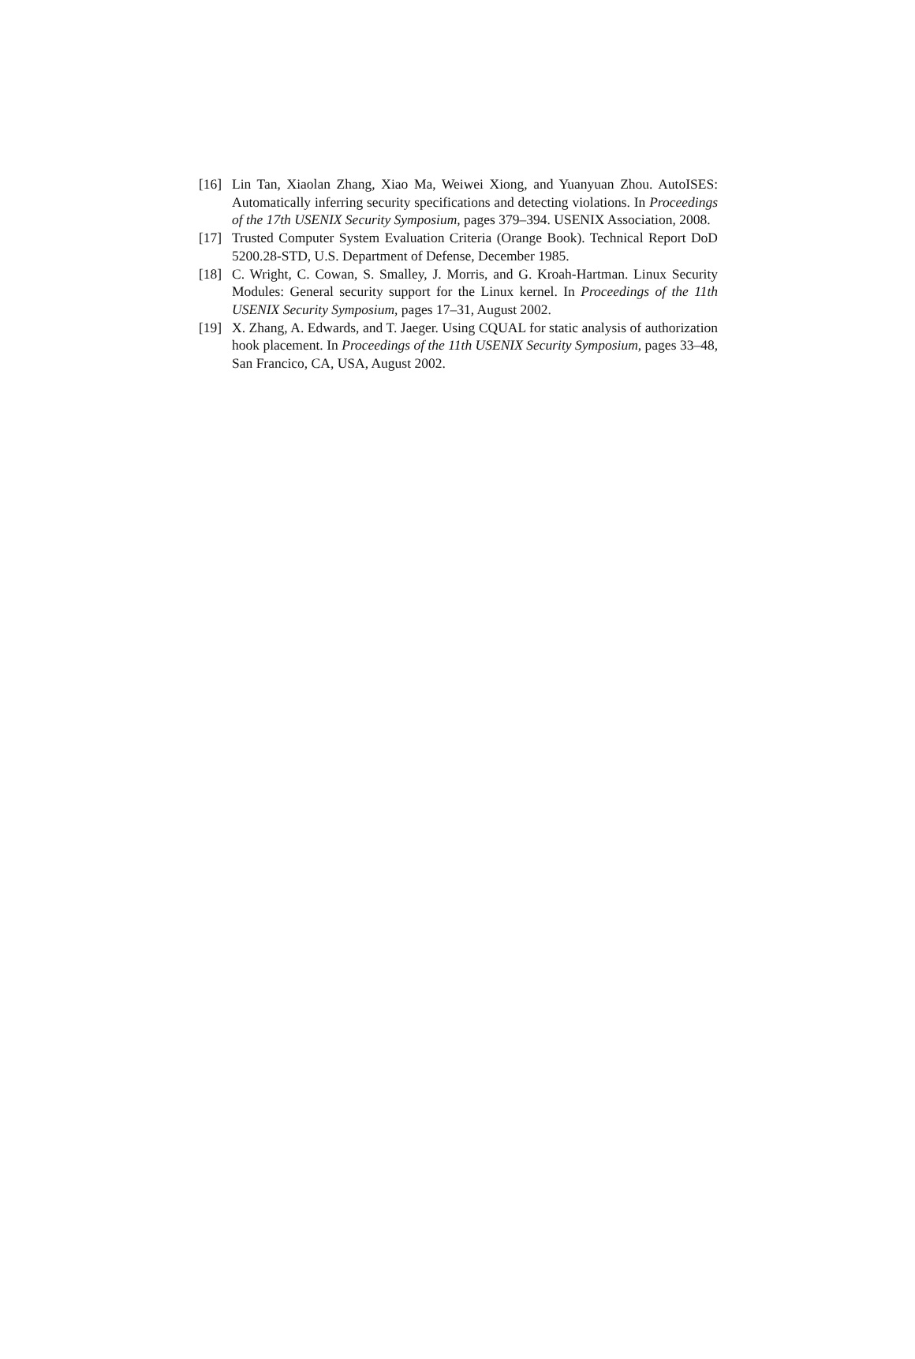[16] Lin Tan, Xiaolan Zhang, Xiao Ma, Weiwei Xiong, and Yuanyuan Zhou. AutoISES: Automatically inferring security specifications and detecting violations. In Proceedings of the 17th USENIX Security Symposium, pages 379–394. USENIX Association, 2008.
[17] Trusted Computer System Evaluation Criteria (Orange Book). Technical Report DoD 5200.28-STD, U.S. Department of Defense, December 1985.
[18] C. Wright, C. Cowan, S. Smalley, J. Morris, and G. Kroah-Hartman. Linux Security Modules: General security support for the Linux kernel. In Proceedings of the 11th USENIX Security Symposium, pages 17–31, August 2002.
[19] X. Zhang, A. Edwards, and T. Jaeger. Using CQUAL for static analysis of authorization hook placement. In Proceedings of the 11th USENIX Security Symposium, pages 33–48, San Francico, CA, USA, August 2002.